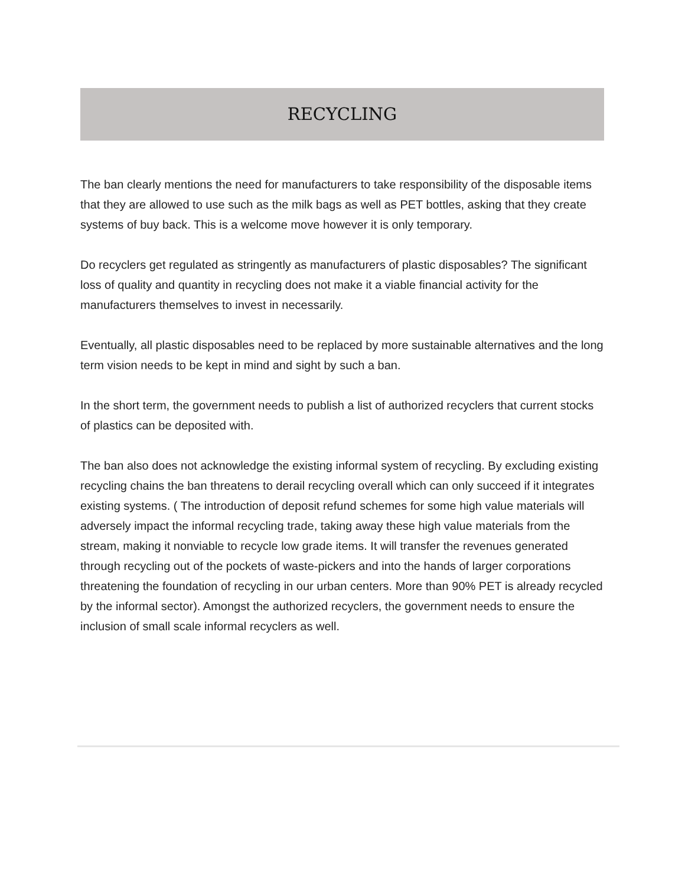RECYCLING
The ban clearly mentions the need for manufacturers to take responsibility of the disposable items that they are allowed to use such as the milk bags as well as PET bottles, asking that they create systems of buy back. This is a welcome move however it is only temporary.
Do recyclers get regulated as stringently as manufacturers of plastic disposables? The significant loss of quality and quantity in recycling does not make it a viable financial activity for the manufacturers themselves to invest in necessarily.
Eventually, all plastic disposables need to be replaced by more sustainable alternatives and the long term vision needs to be kept in mind and sight by such a ban.
In the short term, the government needs to publish a list of authorized recyclers that current stocks of plastics can be deposited with.
The ban also does not acknowledge the existing informal system of recycling. By excluding existing recycling chains the ban threatens to derail recycling overall which can only succeed if it integrates existing systems. ( The introduction of deposit refund schemes for some high value materials will adversely impact the informal recycling trade, taking away these high value materials from the stream, making it nonviable to recycle low grade items. It will transfer the revenues generated through recycling out of the pockets of waste-pickers and into the hands of larger corporations threatening the foundation of recycling in our urban centers. More than 90% PET is already recycled by the informal sector). Amongst the authorized recyclers, the government needs to ensure the inclusion of small scale informal recyclers as well.